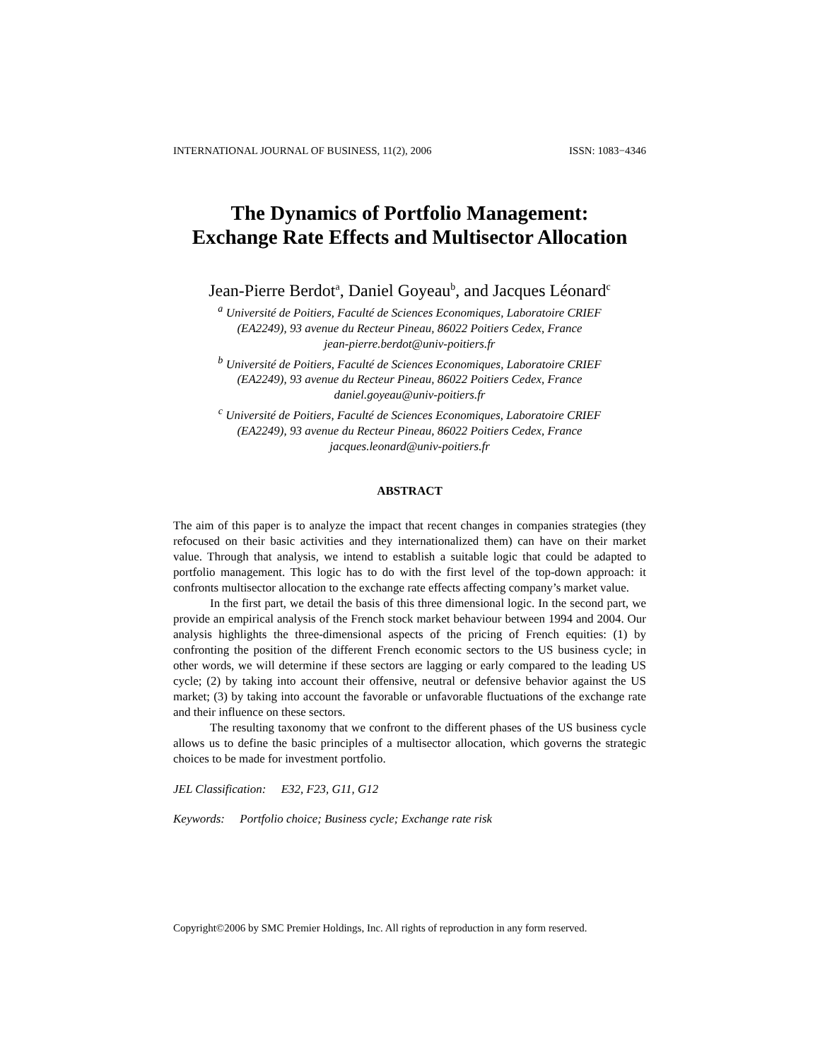INTERNATIONAL JOURNAL OF BUSINESS, 11(2), 2006 ISSN: 1083−4346
The Dynamics of Portfolio Management:
Exchange Rate Effects and Multisector Allocation
Jean-Pierre Berdot<sup>a</sup>, Daniel Goyeau<sup>b</sup>, and Jacques Léonard<sup>c</sup>
<sup>a</sup> Université de Poitiers, Faculté de Sciences Economiques, Laboratoire CRIEF
(EA2249), 93 avenue du Recteur Pineau, 86022 Poitiers Cedex, France
jean-pierre.berdot@univ-poitiers.fr
<sup>b</sup> Université de Poitiers, Faculté de Sciences Economiques, Laboratoire CRIEF
(EA2249), 93 avenue du Recteur Pineau, 86022 Poitiers Cedex, France
daniel.goyeau@univ-poitiers.fr
<sup>c</sup> Université de Poitiers, Faculté de Sciences Economiques, Laboratoire CRIEF
(EA2249), 93 avenue du Recteur Pineau, 86022 Poitiers Cedex, France
jacques.leonard@univ-poitiers.fr
ABSTRACT
The aim of this paper is to analyze the impact that recent changes in companies strategies (they refocused on their basic activities and they internationalized them) can have on their market value. Through that analysis, we intend to establish a suitable logic that could be adapted to portfolio management. This logic has to do with the first level of the top-down approach: it confronts multisector allocation to the exchange rate effects affecting company’s market value.
In the first part, we detail the basis of this three dimensional logic. In the second part, we provide an empirical analysis of the French stock market behaviour between 1994 and 2004. Our analysis highlights the three-dimensional aspects of the pricing of French equities: (1) by confronting the position of the different French economic sectors to the US business cycle; in other words, we will determine if these sectors are lagging or early compared to the leading US cycle; (2) by taking into account their offensive, neutral or defensive behavior against the US market; (3) by taking into account the favorable or unfavorable fluctuations of the exchange rate and their influence on these sectors.
The resulting taxonomy that we confront to the different phases of the US business cycle allows us to define the basic principles of a multisector allocation, which governs the strategic choices to be made for investment portfolio.
JEL Classification: E32, F23, G11, G12
Keywords: Portfolio choice; Business cycle; Exchange rate risk
Copyright©2006 by SMC Premier Holdings, Inc. All rights of reproduction in any form reserved.